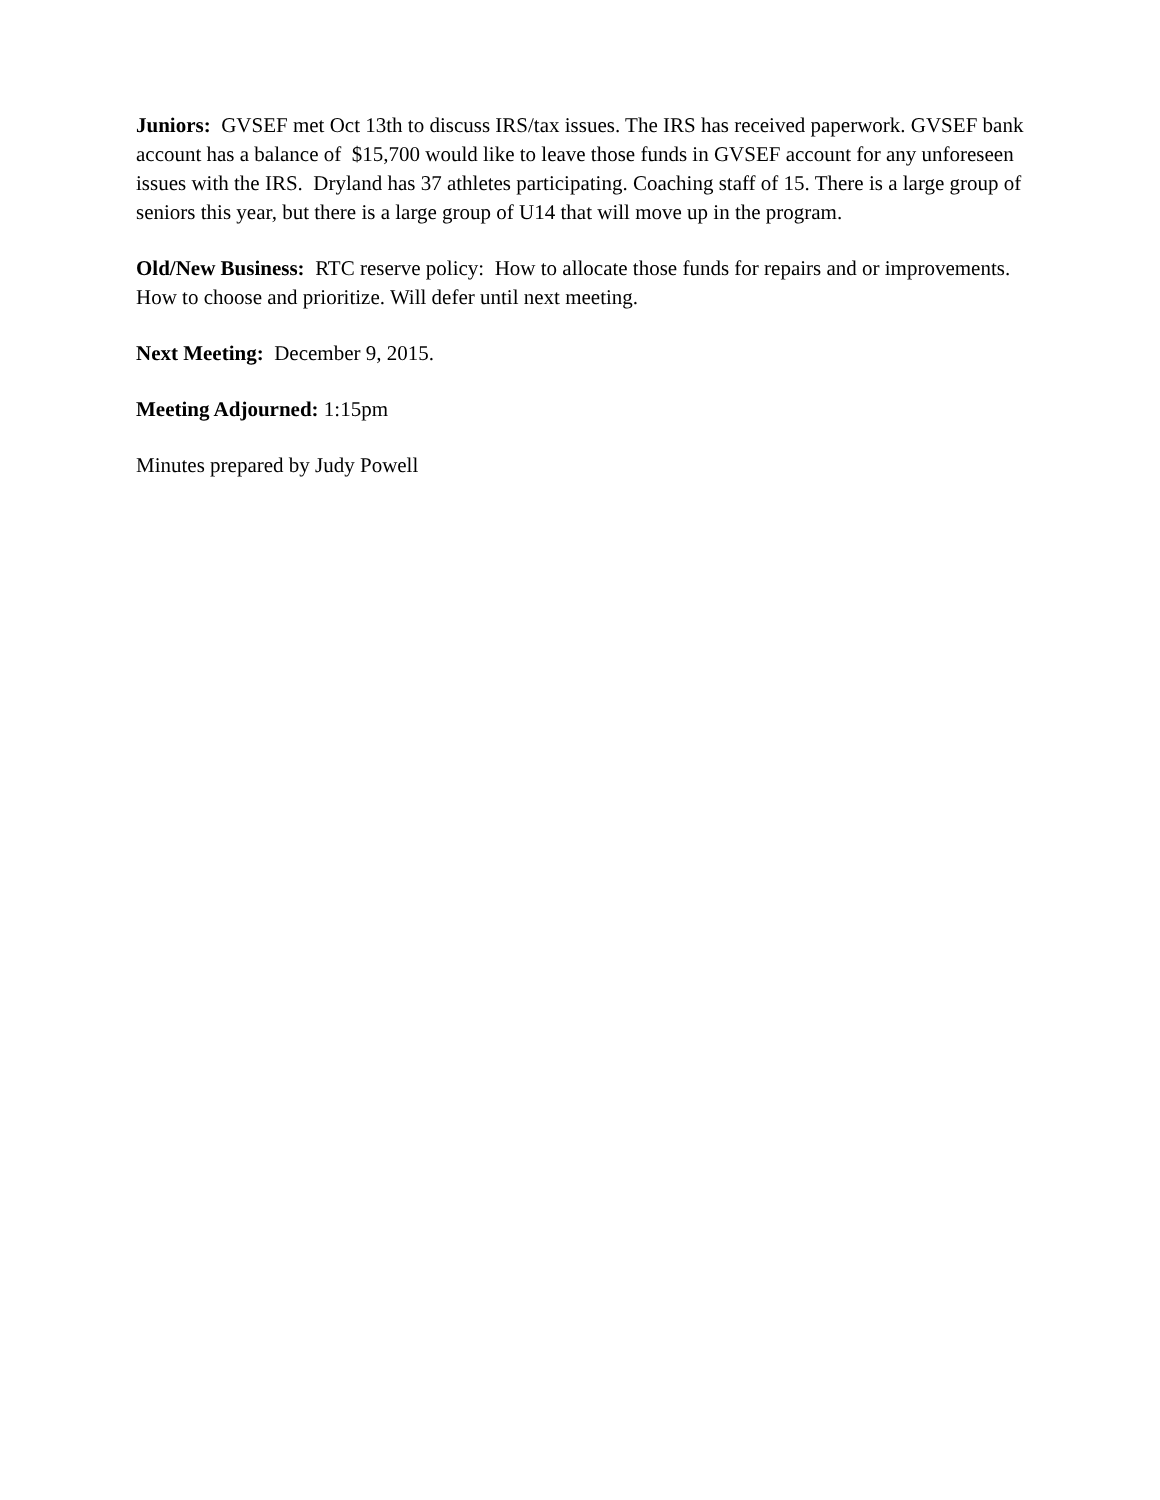Juniors: GVSEF met Oct 13th to discuss IRS/tax issues. The IRS has received paperwork. GVSEF bank account has a balance of $15,700 would like to leave those funds in GVSEF account for any unforeseen issues with the IRS. Dryland has 37 athletes participating. Coaching staff of 15. There is a large group of seniors this year, but there is a large group of U14 that will move up in the program.
Old/New Business: RTC reserve policy: How to allocate those funds for repairs and or improvements. How to choose and prioritize. Will defer until next meeting.
Next Meeting: December 9, 2015.
Meeting Adjourned: 1:15pm
Minutes prepared by Judy Powell